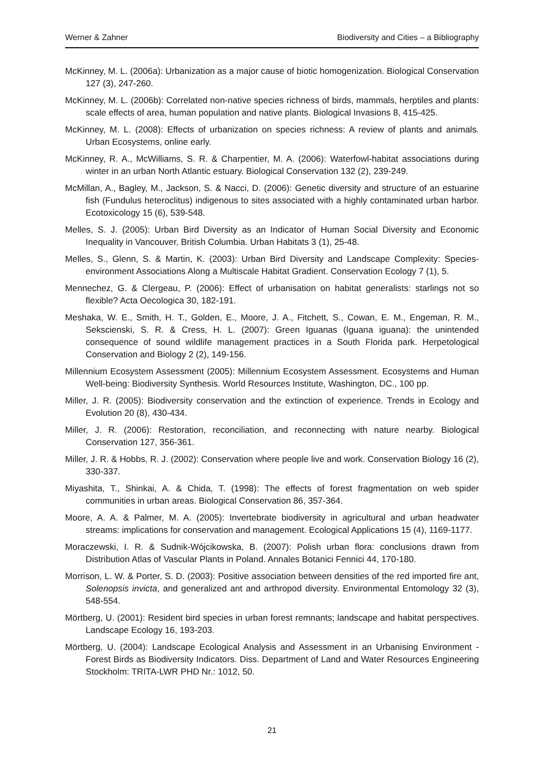Werner & Zahner Biodiversity and Cities – a Bibliography
McKinney, M. L. (2006a): Urbanization as a major cause of biotic homogenization. Biological Conservation 127 (3), 247-260.
McKinney, M. L. (2006b): Correlated non-native species richness of birds, mammals, herptiles and plants: scale effects of area, human population and native plants. Biological Invasions 8, 415-425.
McKinney, M. L. (2008): Effects of urbanization on species richness: A review of plants and animals. Urban Ecosystems, online early.
McKinney, R. A., McWilliams, S. R. & Charpentier, M. A. (2006): Waterfowl-habitat associations during winter in an urban North Atlantic estuary. Biological Conservation 132 (2), 239-249.
McMillan, A., Bagley, M., Jackson, S. & Nacci, D. (2006): Genetic diversity and structure of an estuarine fish (Fundulus heteroclitus) indigenous to sites associated with a highly contaminated urban harbor. Ecotoxicology 15 (6), 539-548.
Melles, S. J. (2005): Urban Bird Diversity as an Indicator of Human Social Diversity and Economic Inequality in Vancouver, British Columbia. Urban Habitats 3 (1), 25-48.
Melles, S., Glenn, S. & Martin, K. (2003): Urban Bird Diversity and Landscape Complexity: Species-environment Associations Along a Multiscale Habitat Gradient. Conservation Ecology 7 (1), 5.
Mennechez, G. & Clergeau, P. (2006): Effect of urbanisation on habitat generalists: starlings not so flexible? Acta Oecologica 30, 182-191.
Meshaka, W. E., Smith, H. T., Golden, E., Moore, J. A., Fitchett, S., Cowan, E. M., Engeman, R. M., Sekscienski, S. R. & Cress, H. L. (2007): Green Iguanas (Iguana iguana): the unintended consequence of sound wildlife management practices in a South Florida park. Herpetological Conservation and Biology 2 (2), 149-156.
Millennium Ecosystem Assessment (2005): Millennium Ecosystem Assessment. Ecosystems and Human Well-being: Biodiversity Synthesis. World Resources Institute, Washington, DC., 100 pp.
Miller, J. R. (2005): Biodiversity conservation and the extinction of experience. Trends in Ecology and Evolution 20 (8), 430-434.
Miller, J. R. (2006): Restoration, reconciliation, and reconnecting with nature nearby. Biological Conservation 127, 356-361.
Miller, J. R. & Hobbs, R. J. (2002): Conservation where people live and work. Conservation Biology 16 (2), 330-337.
Miyashita, T., Shinkai, A. & Chida, T. (1998): The effects of forest fragmentation on web spider communities in urban areas. Biological Conservation 86, 357-364.
Moore, A. A. & Palmer, M. A. (2005): Invertebrate biodiversity in agricultural and urban headwater streams: implications for conservation and management. Ecological Applications 15 (4), 1169-1177.
Moraczewski, I. R. & Sudnik-Wójcikowska, B. (2007): Polish urban flora: conclusions drawn from Distribution Atlas of Vascular Plants in Poland. Annales Botanici Fennici 44, 170-180.
Morrison, L. W. & Porter, S. D. (2003): Positive association between densities of the red imported fire ant, Solenopsis invicta, and generalized ant and arthropod diversity. Environmental Entomology 32 (3), 548-554.
Mörtberg, U. (2001): Resident bird species in urban forest remnants; landscape and habitat perspectives. Landscape Ecology 16, 193-203.
Mörtberg, U. (2004): Landscape Ecological Analysis and Assessment in an Urbanising Environment - Forest Birds as Biodiversity Indicators. Diss. Department of Land and Water Resources Engineering Stockholm: TRITA-LWR PHD Nr.: 1012, 50.
21